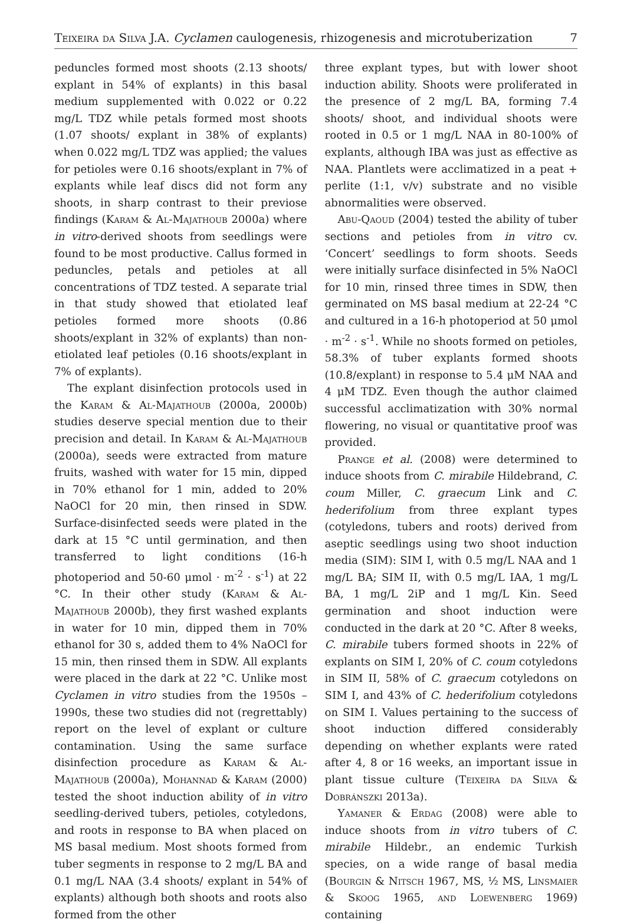Teixeira da Silva J.A. Cyclamen caulogenesis, rhizogenesis and microtuberization 7
peduncles formed most shoots (2.13 shoots/ explant in 54% of explants) in this basal medium supplemented with 0.022 or 0.22 mg/L TDZ while petals formed most shoots (1.07 shoots/ explant in 38% of explants) when 0.022 mg/L TDZ was applied; the values for petioles were 0.16 shoots/explant in 7% of explants while leaf discs did not form any shoots, in sharp contrast to their previose findings (Karam & Al-Majathoub 2000a) where in vitro-derived shoots from seedlings were found to be most productive. Callus formed in peduncles, petals and petioles at all concentrations of TDZ tested. A separate trial in that study showed that etiolated leaf petioles formed more shoots (0.86 shoots/explant in 32% of explants) than non-etiolated leaf petioles (0.16 shoots/explant in 7% of explants).
The explant disinfection protocols used in the Karam & Al-Majathoub (2000a, 2000b) studies deserve special mention due to their precision and detail. In Karam & Al-Majathoub (2000a), seeds were extracted from mature fruits, washed with water for 15 min, dipped in 70% ethanol for 1 min, added to 20% NaOCl for 20 min, then rinsed in SDW. Surface-disinfected seeds were plated in the dark at 15 °C until germination, and then transferred to light conditions (16-h photoperiod and 50-60 μmol · m<sup>-2</sup> · s<sup>-1</sup>) at 22 °C. In their other study (Karam & Al-Majathoub 2000b), they first washed explants in water for 10 min, dipped them in 70% ethanol for 30 s, added them to 4% NaOCl for 15 min, then rinsed them in SDW. All explants were placed in the dark at 22 °C. Unlike most Cyclamen in vitro studies from the 1950s – 1990s, these two studies did not (regrettably) report on the level of explant or culture contamination. Using the same surface disinfection procedure as Karam & Al-Majathoub (2000a), Mohannad & Karam (2000) tested the shoot induction ability of in vitro seedling-derived tubers, petioles, cotyledons, and roots in response to BA when placed on MS basal medium. Most shoots formed from tuber segments in response to 2 mg/L BA and 0.1 mg/L NAA (3.4 shoots/ explant in 54% of explants) although both shoots and roots also formed from the other
three explant types, but with lower shoot induction ability. Shoots were proliferated in the presence of 2 mg/L BA, forming 7.4 shoots/ shoot, and individual shoots were rooted in 0.5 or 1 mg/L NAA in 80-100% of explants, although IBA was just as effective as NAA. Plantlets were acclimatized in a peat + perlite (1:1, v/v) substrate and no visible abnormalities were observed.
Abu-Qaoud (2004) tested the ability of tuber sections and petioles from in vitro cv. ‘Concert’ seedlings to form shoots. Seeds were initially surface disinfected in 5% NaOCl for 10 min, rinsed three times in SDW, then germinated on MS basal medium at 22-24 °C and cultured in a 16-h photoperiod at 50 μmol · m<sup>-2</sup> · s<sup>-1</sup>. While no shoots formed on petioles, 58.3% of tuber explants formed shoots (10.8/explant) in response to 5.4 μM NAA and 4 μM TDZ. Even though the author claimed successful acclimatization with 30% normal flowering, no visual or quantitative proof was provided.
Prange et al. (2008) were determined to induce shoots from C. mirabile Hildebrand, C. coum Miller, C. graecum Link and C. hederifolium from three explant types (cotyledons, tubers and roots) derived from aseptic seedlings using two shoot induction media (SIM): SIM I, with 0.5 mg/L NAA and 1 mg/L BA; SIM II, with 0.5 mg/L IAA, 1 mg/L BA, 1 mg/L 2iP and 1 mg/L Kin. Seed germination and shoot induction were conducted in the dark at 20 °C. After 8 weeks, C. mirabile tubers formed shoots in 22% of explants on SIM I, 20% of C. coum cotyledons in SIM II, 58% of C. graecum cotyledons on SIM I, and 43% of C. hederifolium cotyledons on SIM I. Values pertaining to the success of shoot induction differed considerably depending on whether explants were rated after 4, 8 or 16 weeks, an important issue in plant tissue culture (Teixeira da Silva & Dobránszki 2013a).
Yamaner & Erdag (2008) were able to induce shoots from in vitro tubers of C. mirabile Hildebr., an endemic Turkish species, on a wide range of basal media (Bourgin & Nitsch 1967, MS, ½ MS, Linsmaier & Skoog 1965, and Loewenberg 1969) containing